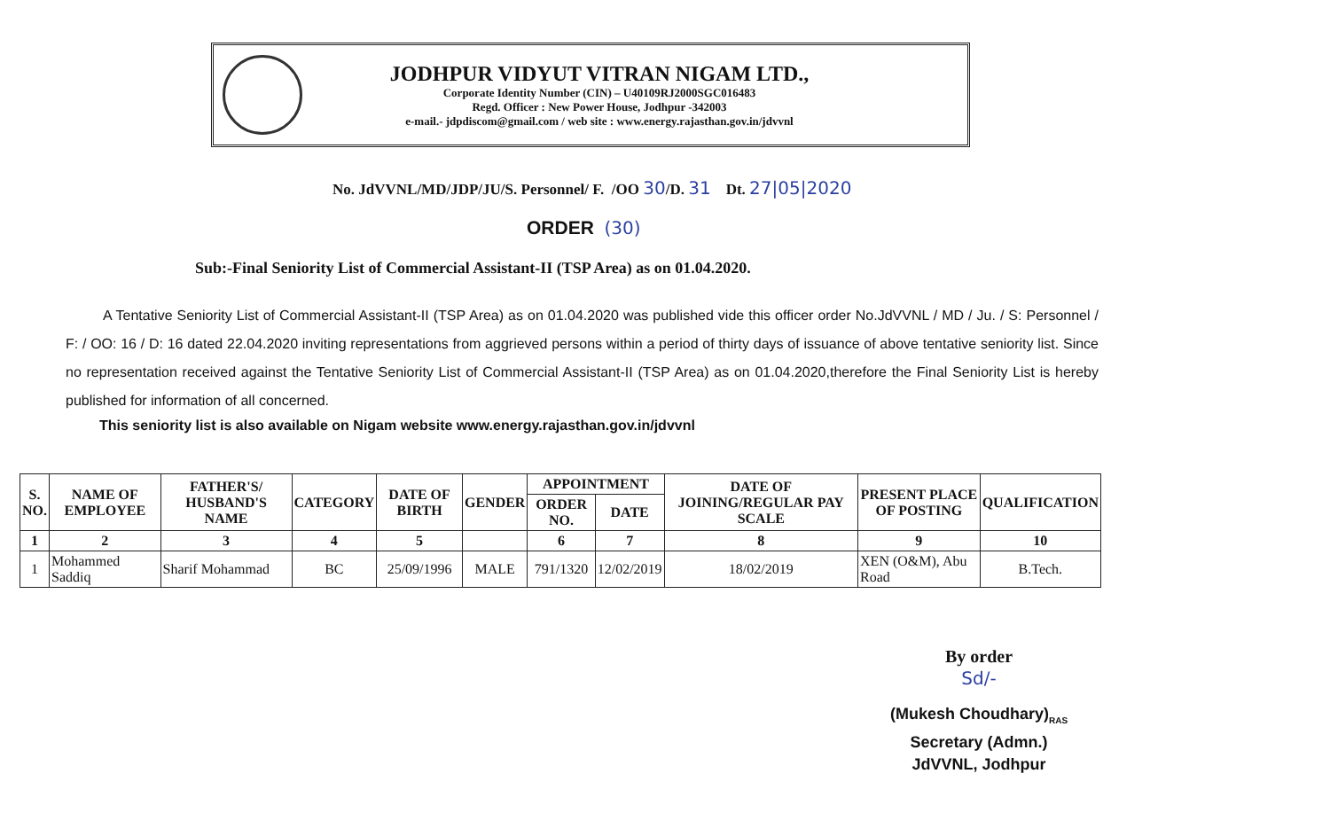JODHPUR VIDYUT VITRAN NIGAM LTD.,
Corporate Identity Number (CIN) – U40109RJ2000SGC016483
Regd. Officer : New Power House, Jodhpur -342003
e-mail.- jdpdiscom@gmail.com / web site : www.energy.rajasthan.gov.in/jdvvnl
No. JdVVNL/MD/JDP/JU/S. Personnel/ F. /OO 30/D. 31 Dt. 27|05|2020
ORDER (30)
Sub:-Final Seniority List of Commercial Assistant-II (TSP Area) as on 01.04.2020.
A Tentative Seniority List of Commercial Assistant-II (TSP Area) as on 01.04.2020 was published vide this officer order No.JdVVNL / MD / Ju. / S: Personnel / F: / OO: 16 / D: 16 dated 22.04.2020 inviting representations from aggrieved persons within a period of thirty days of issuance of above tentative seniority list. Since no representation received against the Tentative Seniority List of Commercial Assistant-II (TSP Area) as on 01.04.2020,therefore the Final Seniority List is hereby published for information of all concerned.
This seniority list is also available on Nigam website www.energy.rajasthan.gov.in/jdvvnl
| S. NO. | NAME OF EMPLOYEE | FATHER'S/ HUSBAND'S NAME | CATEGORY | DATE OF BIRTH | GENDER | APPOINTMENT | | DATE OF JOINING/REGULAR PAY SCALE | PRESENT PLACE OF POSTING | QUALIFICATION |
| --- | --- | --- | --- | --- | --- | --- | --- | --- | --- | --- |
| | | | | | | ORDER NO. | DATE | | | |
| 1 | 2 | 3 | 4 | 5 | | 6 | 7 | 8 | 9 | 10 |
| 1 | Mohammed Saddiq | Sharif Mohammad | BC | 25/09/1996 | MALE | 791/1320 | 12/02/2019 | 18/02/2019 | XEN (O&M), Abu Road | B.Tech. |
By order
Sd/-
(Mukesh Choudhary)<sub>RAS</sub>
Secretary (Admn.)
JdVVNL, Jodhpur